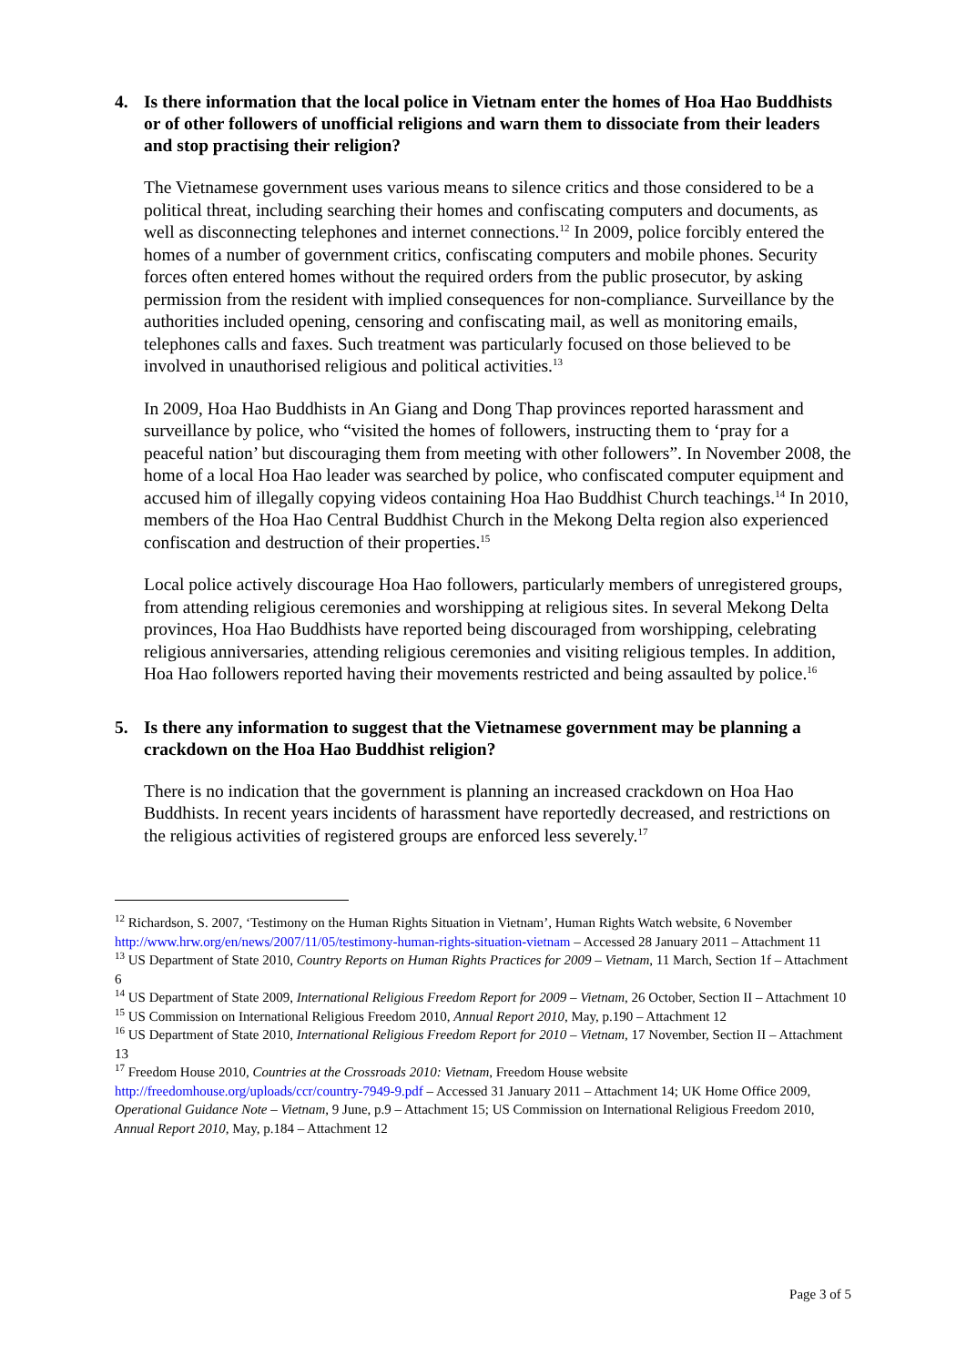4. Is there information that the local police in Vietnam enter the homes of Hoa Hao Buddhists or of other followers of unofficial religions and warn them to dissociate from their leaders and stop practising their religion?
The Vietnamese government uses various means to silence critics and those considered to be a political threat, including searching their homes and confiscating computers and documents, as well as disconnecting telephones and internet connections.<sup>12</sup> In 2009, police forcibly entered the homes of a number of government critics, confiscating computers and mobile phones. Security forces often entered homes without the required orders from the public prosecutor, by asking permission from the resident with implied consequences for non-compliance. Surveillance by the authorities included opening, censoring and confiscating mail, as well as monitoring emails, telephones calls and faxes. Such treatment was particularly focused on those believed to be involved in unauthorised religious and political activities.<sup>13</sup>
In 2009, Hoa Hao Buddhists in An Giang and Dong Thap provinces reported harassment and surveillance by police, who “visited the homes of followers, instructing them to ‘pray for a peaceful nation’ but discouraging them from meeting with other followers”. In November 2008, the home of a local Hoa Hao leader was searched by police, who confiscated computer equipment and accused him of illegally copying videos containing Hoa Hao Buddhist Church teachings.<sup>14</sup> In 2010, members of the Hoa Hao Central Buddhist Church in the Mekong Delta region also experienced confiscation and destruction of their properties.<sup>15</sup>
Local police actively discourage Hoa Hao followers, particularly members of unregistered groups, from attending religious ceremonies and worshipping at religious sites. In several Mekong Delta provinces, Hoa Hao Buddhists have reported being discouraged from worshipping, celebrating religious anniversaries, attending religious ceremonies and visiting religious temples. In addition, Hoa Hao followers reported having their movements restricted and being assaulted by police.<sup>16</sup>
5. Is there any information to suggest that the Vietnamese government may be planning a crackdown on the Hoa Hao Buddhist religion?
There is no indication that the government is planning an increased crackdown on Hoa Hao Buddhists. In recent years incidents of harassment have reportedly decreased, and restrictions on the religious activities of registered groups are enforced less severely.<sup>17</sup>
<sup>12</sup> Richardson, S. 2007, ‘Testimony on the Human Rights Situation in Vietnam’, Human Rights Watch website, 6 November http://www.hrw.org/en/news/2007/11/05/testimony-human-rights-situation-vietnam – Accessed 28 January 2011 – Attachment 11
<sup>13</sup> US Department of State 2010, Country Reports on Human Rights Practices for 2009 – Vietnam, 11 March, Section 1f – Attachment 6
<sup>14</sup> US Department of State 2009, International Religious Freedom Report for 2009 – Vietnam, 26 October, Section II – Attachment 10
<sup>15</sup> US Commission on International Religious Freedom 2010, Annual Report 2010, May, p.190 – Attachment 12
<sup>16</sup> US Department of State 2010, International Religious Freedom Report for 2010 – Vietnam, 17 November, Section II – Attachment 13
<sup>17</sup> Freedom House 2010, Countries at the Crossroads 2010: Vietnam, Freedom House website http://freedomhouse.org/uploads/ccr/country-7949-9.pdf – Accessed 31 January 2011 – Attachment 14; UK Home Office 2009, Operational Guidance Note – Vietnam, 9 June, p.9 – Attachment 15; US Commission on International Religious Freedom 2010, Annual Report 2010, May, p.184 – Attachment 12
Page 3 of 5